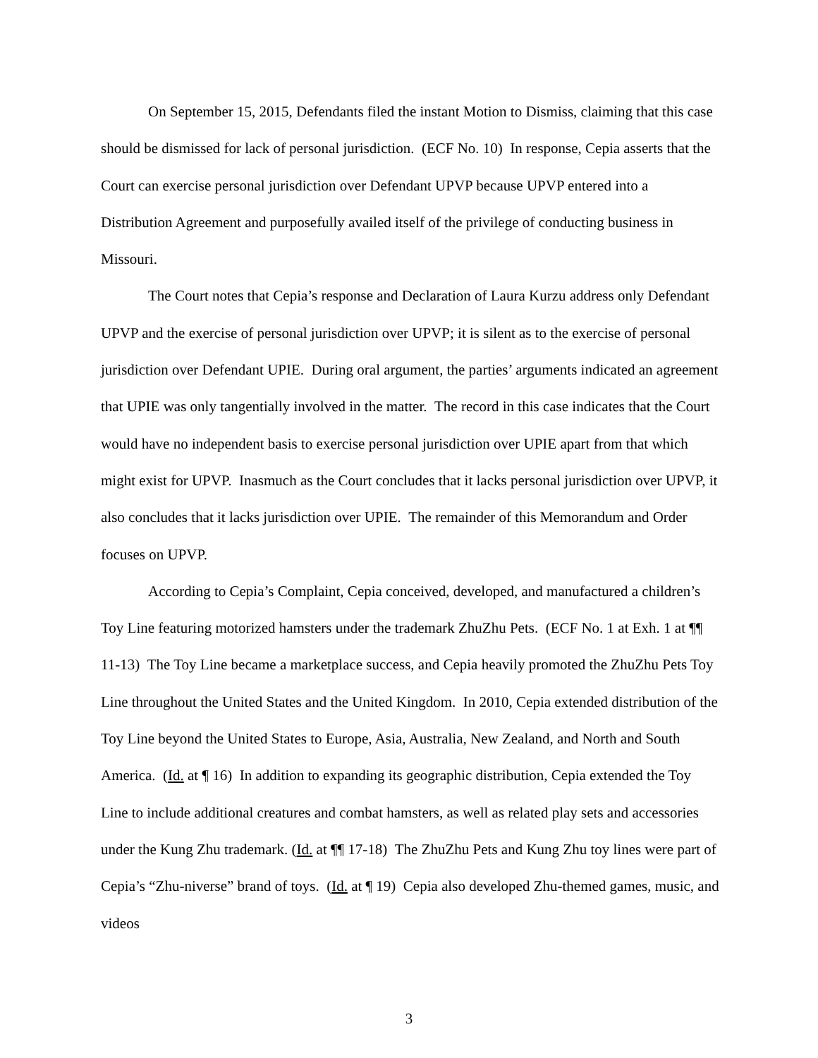On September 15, 2015, Defendants filed the instant Motion to Dismiss, claiming that this case should be dismissed for lack of personal jurisdiction. (ECF No. 10) In response, Cepia asserts that the Court can exercise personal jurisdiction over Defendant UPVP because UPVP entered into a Distribution Agreement and purposefully availed itself of the privilege of conducting business in Missouri.
The Court notes that Cepia’s response and Declaration of Laura Kurzu address only Defendant UPVP and the exercise of personal jurisdiction over UPVP; it is silent as to the exercise of personal jurisdiction over Defendant UPIE. During oral argument, the parties’ arguments indicated an agreement that UPIE was only tangentially involved in the matter. The record in this case indicates that the Court would have no independent basis to exercise personal jurisdiction over UPIE apart from that which might exist for UPVP. Inasmuch as the Court concludes that it lacks personal jurisdiction over UPVP, it also concludes that it lacks jurisdiction over UPIE. The remainder of this Memorandum and Order focuses on UPVP.
According to Cepia’s Complaint, Cepia conceived, developed, and manufactured a children’s Toy Line featuring motorized hamsters under the trademark ZhuZhu Pets. (ECF No. 1 at Exh. 1 at ¶¶ 11-13) The Toy Line became a marketplace success, and Cepia heavily promoted the ZhuZhu Pets Toy Line throughout the United States and the United Kingdom. In 2010, Cepia extended distribution of the Toy Line beyond the United States to Europe, Asia, Australia, New Zealand, and North and South America. (Id. at ¶ 16) In addition to expanding its geographic distribution, Cepia extended the Toy Line to include additional creatures and combat hamsters, as well as related play sets and accessories under the Kung Zhu trademark. (Id. at ¶¶ 17-18) The ZhuZhu Pets and Kung Zhu toy lines were part of Cepia’s “Zhu-niverse” brand of toys. (Id. at ¶ 19) Cepia also developed Zhu-themed games, music, and videos
3